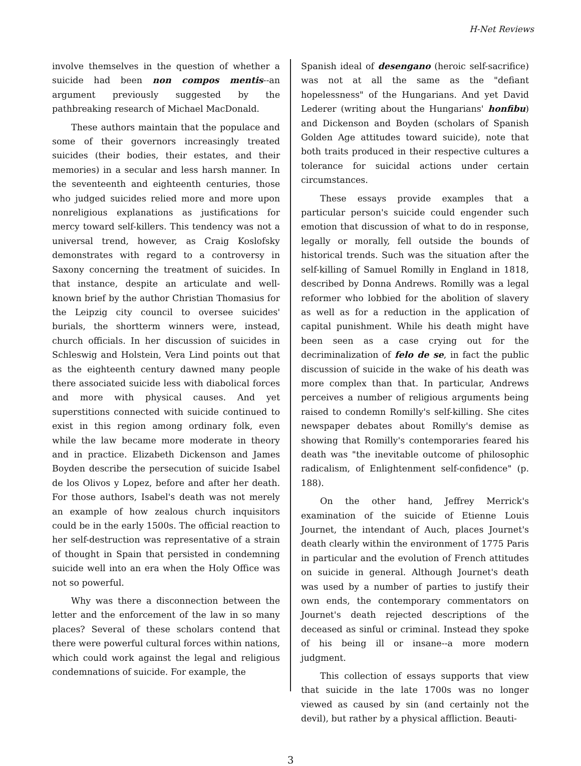H-Net Reviews
involve themselves in the question of whether a suicide had been non compos mentis--an argument previously suggested by the pathbreaking research of Michael MacDonald.
These authors maintain that the populace and some of their governors increasingly treated suicides (their bodies, their estates, and their memories) in a secular and less harsh manner. In the seventeenth and eighteenth centuries, those who judged suicides relied more and more upon nonreligious explanations as justifications for mercy toward self-killers. This tendency was not a universal trend, however, as Craig Koslofsky demonstrates with regard to a controversy in Saxony concerning the treatment of suicides. In that instance, despite an articulate and well-known brief by the author Christian Thomasius for the Leipzig city council to oversee suicides' burials, the shortterm winners were, instead, church officials. In her discussion of suicides in Schleswig and Holstein, Vera Lind points out that as the eighteenth century dawned many people there associated suicide less with diabolical forces and more with physical causes. And yet superstitions connected with suicide continued to exist in this region among ordinary folk, even while the law became more moderate in theory and in practice. Elizabeth Dickenson and James Boyden describe the persecution of suicide Isabel de los Olivos y Lopez, before and after her death. For those authors, Isabel's death was not merely an example of how zealous church inquisitors could be in the early 1500s. The official reaction to her self-destruction was representative of a strain of thought in Spain that persisted in condemning suicide well into an era when the Holy Office was not so powerful.
Why was there a disconnection between the letter and the enforcement of the law in so many places? Several of these scholars contend that there were powerful cultural forces within nations, which could work against the legal and religious condemnations of suicide. For example, the
Spanish ideal of desengano (heroic self-sacrifice) was not at all the same as the "defiant hopelessness" of the Hungarians. And yet David Lederer (writing about the Hungarians' honfibu) and Dickenson and Boyden (scholars of Spanish Golden Age attitudes toward suicide), note that both traits produced in their respective cultures a tolerance for suicidal actions under certain circumstances.
These essays provide examples that a particular person's suicide could engender such emotion that discussion of what to do in response, legally or morally, fell outside the bounds of historical trends. Such was the situation after the self-killing of Samuel Romilly in England in 1818, described by Donna Andrews. Romilly was a legal reformer who lobbied for the abolition of slavery as well as for a reduction in the application of capital punishment. While his death might have been seen as a case crying out for the decriminalization of felo de se, in fact the public discussion of suicide in the wake of his death was more complex than that. In particular, Andrews perceives a number of religious arguments being raised to condemn Romilly's self-killing. She cites newspaper debates about Romilly's demise as showing that Romilly's contemporaries feared his death was "the inevitable outcome of philosophic radicalism, of Enlightenment self-confidence" (p. 188).
On the other hand, Jeffrey Merrick's examination of the suicide of Etienne Louis Journet, the intendant of Auch, places Journet's death clearly within the environment of 1775 Paris in particular and the evolution of French attitudes on suicide in general. Although Journet's death was used by a number of parties to justify their own ends, the contemporary commentators on Journet's death rejected descriptions of the deceased as sinful or criminal. Instead they spoke of his being ill or insane--a more modern judgment.
This collection of essays supports that view that suicide in the late 1700s was no longer viewed as caused by sin (and certainly not the devil), but rather by a physical affliction. Beauti-
3